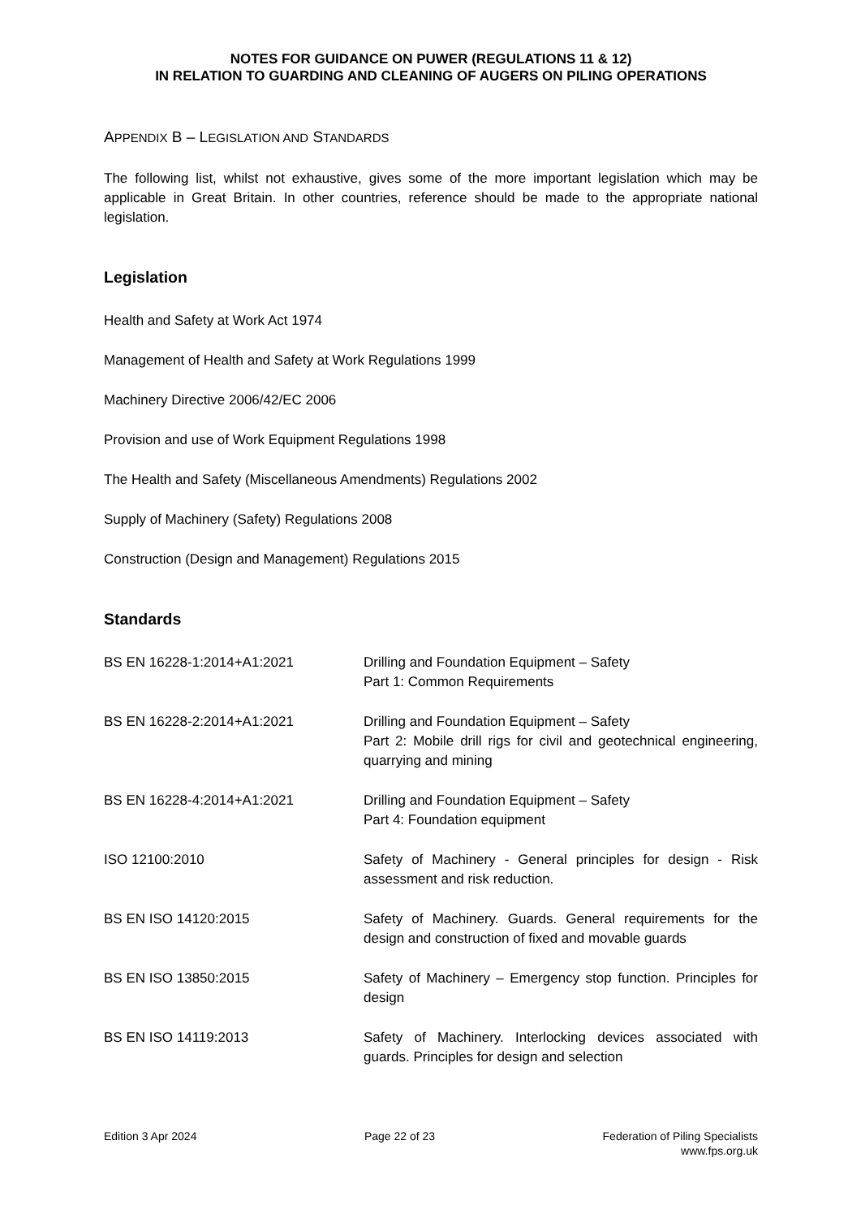NOTES FOR GUIDANCE ON PUWER (REGULATIONS 11 & 12)
IN RELATION TO GUARDING AND CLEANING OF AUGERS ON PILING OPERATIONS
APPENDIX B – LEGISLATION AND STANDARDS
The following list, whilst not exhaustive, gives some of the more important legislation which may be applicable in Great Britain. In other countries, reference should be made to the appropriate national legislation.
Legislation
Health and Safety at Work Act 1974
Management of Health and Safety at Work Regulations 1999
Machinery Directive 2006/42/EC 2006
Provision and use of Work Equipment Regulations 1998
The Health and Safety (Miscellaneous Amendments) Regulations 2002
Supply of Machinery (Safety) Regulations 2008
Construction (Design and Management) Regulations 2015
Standards
| BS EN 16228-1:2014+A1:2021 | Drilling and Foundation Equipment – Safety Part 1: Common Requirements |
| BS EN 16228-2:2014+A1:2021 | Drilling and Foundation Equipment – Safety Part 2: Mobile drill rigs for civil and geotechnical engineering, quarrying and mining |
| BS EN 16228-4:2014+A1:2021 | Drilling and Foundation Equipment – Safety Part 4: Foundation equipment |
| ISO 12100:2010 | Safety of Machinery - General principles for design - Risk assessment and risk reduction. |
| BS EN ISO 14120:2015 | Safety of Machinery. Guards. General requirements for the design and construction of fixed and movable guards |
| BS EN ISO 13850:2015 | Safety of Machinery – Emergency stop function. Principles for design |
| BS EN ISO 14119:2013 | Safety of Machinery. Interlocking devices associated with guards. Principles for design and selection |
Edition 3 Apr 2024 Page 22 of 23 Federation of Piling Specialists
www.fps.org.uk